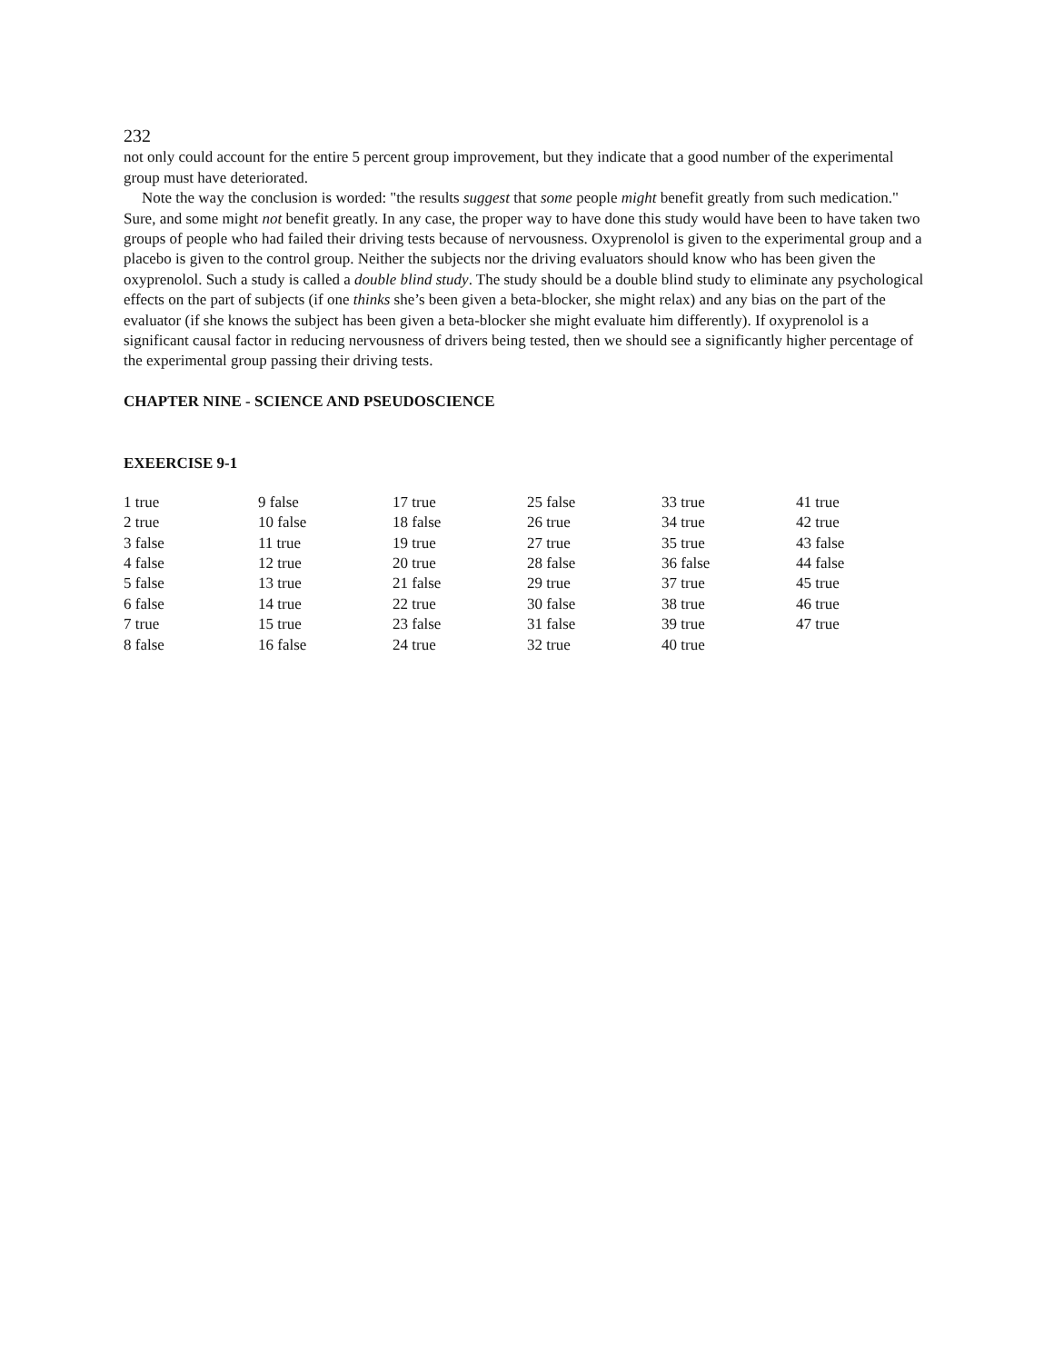232
not only could account for the entire 5 percent group improvement, but they indicate that a good number of the experimental group must have deteriorated.
Note the way the conclusion is worded: "the results suggest that some people might benefit greatly from such medication." Sure, and some might not benefit greatly. In any case, the proper way to have done this study would have been to have taken two groups of people who had failed their driving tests because of nervousness. Oxyprenolol is given to the experimental group and a placebo is given to the control group. Neither the subjects nor the driving evaluators should know who has been given the oxyprenolol. Such a study is called a double blind study. The study should be a double blind study to eliminate any psychological effects on the part of subjects (if one thinks she’s been given a beta-blocker, she might relax) and any bias on the part of the evaluator (if she knows the subject has been given a beta-blocker she might evaluate him differently). If oxyprenolol is a significant causal factor in reducing nervousness of drivers being tested, then we should see a significantly higher percentage of the experimental group passing their driving tests.
CHAPTER NINE - SCIENCE AND PSEUDOSCIENCE
EXEERCISE 9-1
| 1 true | 9 false | 17 true | 25 false | 33 true | 41 true |
| 2 true | 10 false | 18 false | 26 true | 34 true | 42 true |
| 3 false | 11 true | 19 true | 27 true | 35 true | 43 false |
| 4 false | 12 true | 20 true | 28 false | 36 false | 44 false |
| 5 false | 13 true | 21 false | 29 true | 37 true | 45 true |
| 6 false | 14 true | 22 true | 30 false | 38 true | 46 true |
| 7 true | 15 true | 23 false | 31 false | 39 true | 47 true |
| 8 false | 16 false | 24 true | 32 true | 40 true | |